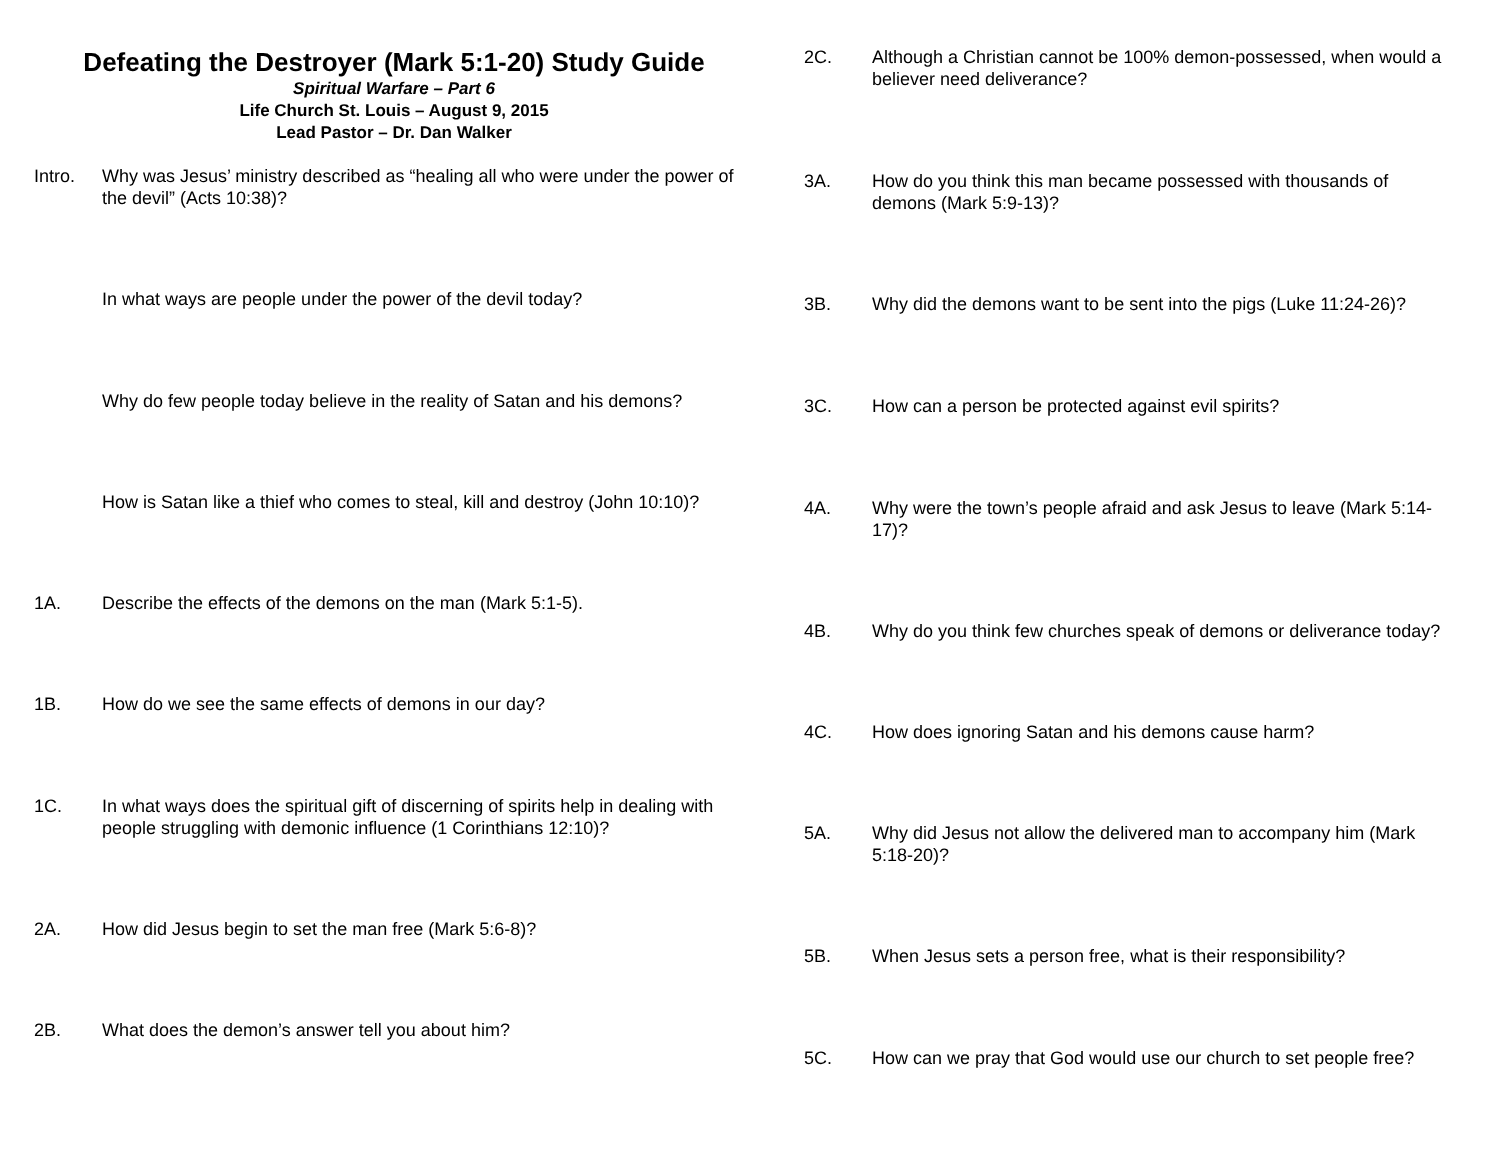Defeating the Destroyer (Mark 5:1-20) Study Guide
Spiritual Warfare – Part 6
Life Church St. Louis – August 9, 2015
Lead Pastor – Dr. Dan Walker
Intro. Why was Jesus’ ministry described as “healing all who were under the power of the devil” (Acts 10:38)?
In what ways are people under the power of the devil today?
Why do few people today believe in the reality of Satan and his demons?
How is Satan like a thief who comes to steal, kill and destroy (John 10:10)?
1A. Describe the effects of the demons on the man (Mark 5:1-5).
1B. How do we see the same effects of demons in our day?
1C. In what ways does the spiritual gift of discerning of spirits help in dealing with people struggling with demonic influence (1 Corinthians 12:10)?
2A. How did Jesus begin to set the man free (Mark 5:6-8)?
2B. What does the demon’s answer tell you about him?
2C. Although a Christian cannot be 100% demon-possessed, when would a believer need deliverance?
3A. How do you think this man became possessed with thousands of demons (Mark 5:9-13)?
3B. Why did the demons want to be sent into the pigs (Luke 11:24-26)?
3C. How can a person be protected against evil spirits?
4A. Why were the town’s people afraid and ask Jesus to leave (Mark 5:14-17)?
4B. Why do you think few churches speak of demons or deliverance today?
4C. How does ignoring Satan and his demons cause harm?
5A. Why did Jesus not allow the delivered man to accompany him (Mark 5:18-20)?
5B. When Jesus sets a person free, what is their responsibility?
5C. How can we pray that God would use our church to set people free?